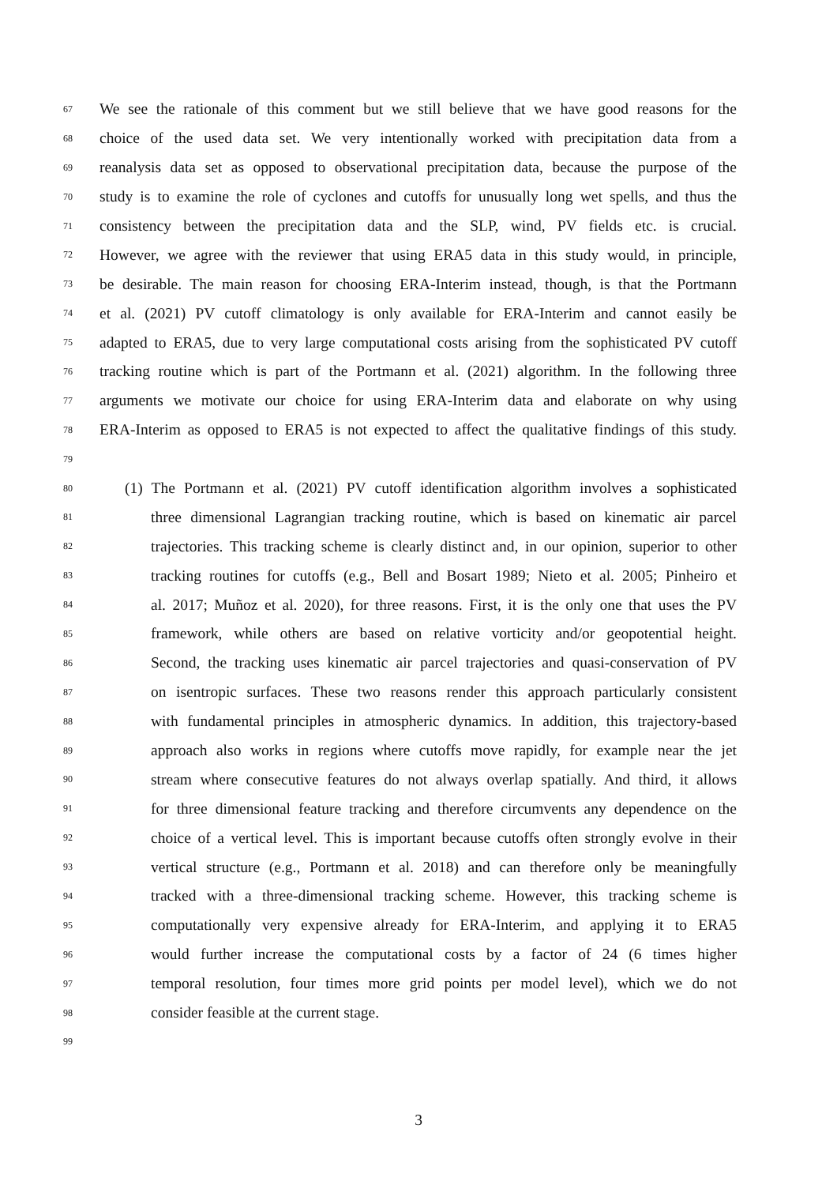67 We see the rationale of this comment but we still believe that we have good reasons for the
68 choice of the used data set. We very intentionally worked with precipitation data from a
69 reanalysis data set as opposed to observational precipitation data, because the purpose of the
70 study is to examine the role of cyclones and cutoffs for unusually long wet spells, and thus the
71 consistency between the precipitation data and the SLP, wind, PV fields etc. is crucial.
72 However, we agree with the reviewer that using ERA5 data in this study would, in principle,
73 be desirable. The main reason for choosing ERA-Interim instead, though, is that the Portmann
74 et al. (2021) PV cutoff climatology is only available for ERA-Interim and cannot easily be
75 adapted to ERA5, due to very large computational costs arising from the sophisticated PV cutoff
76 tracking routine which is part of the Portmann et al. (2021) algorithm. In the following three
77 arguments we motivate our choice for using ERA-Interim data and elaborate on why using
78 ERA-Interim as opposed to ERA5 is not expected to affect the qualitative findings of this study.
79
80 (1) The Portmann et al. (2021) PV cutoff identification algorithm involves a sophisticated
81 three dimensional Lagrangian tracking routine, which is based on kinematic air parcel
82 trajectories. This tracking scheme is clearly distinct and, in our opinion, superior to other
83 tracking routines for cutoffs (e.g., Bell and Bosart 1989; Nieto et al. 2005; Pinheiro et
84 al. 2017; Muñoz et al. 2020), for three reasons. First, it is the only one that uses the PV
85 framework, while others are based on relative vorticity and/or geopotential height.
86 Second, the tracking uses kinematic air parcel trajectories and quasi-conservation of PV
87 on isentropic surfaces. These two reasons render this approach particularly consistent
88 with fundamental principles in atmospheric dynamics. In addition, this trajectory-based
89 approach also works in regions where cutoffs move rapidly, for example near the jet
90 stream where consecutive features do not always overlap spatially. And third, it allows
91 for three dimensional feature tracking and therefore circumvents any dependence on the
92 choice of a vertical level. This is important because cutoffs often strongly evolve in their
93 vertical structure (e.g., Portmann et al. 2018) and can therefore only be meaningfully
94 tracked with a three-dimensional tracking scheme. However, this tracking scheme is
95 computationally very expensive already for ERA-Interim, and applying it to ERA5
96 would further increase the computational costs by a factor of 24 (6 times higher
97 temporal resolution, four times more grid points per model level), which we do not
98 consider feasible at the current stage.
99
3